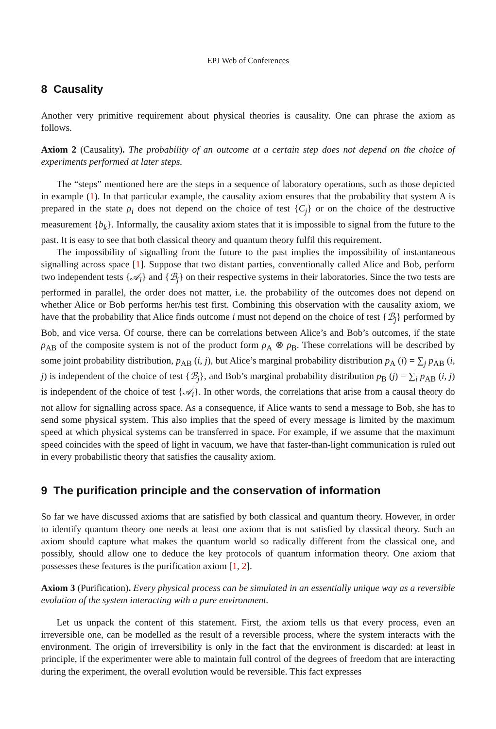EPJ Web of Conferences
8 Causality
Another very primitive requirement about physical theories is causality. One can phrase the axiom as follows.
Axiom 2 (Causality). The probability of an outcome at a certain step does not depend on the choice of experiments performed at later steps.
The “steps” mentioned here are the steps in a sequence of laboratory operations, such as those depicted in example (1). In that particular example, the causality axiom ensures that the probability that system A is prepared in the state ρ<sub>i</sub> does not depend on the choice of test {C<sub>j</sub>} or on the choice of the destructive measurement {b<sub>k</sub>}. Informally, the causality axiom states that it is impossible to signal from the future to the past. It is easy to see that both classical theory and quantum theory fulfil this requirement.
The impossibility of signalling from the future to the past implies the impossibility of instantaneous signalling across space [1]. Suppose that two distant parties, conventionally called Alice and Bob, perform two independent tests {𝒜<sub>i</sub>} and {ℬ<sub>j</sub>} on their respective systems in their laboratories. Since the two tests are performed in parallel, the order does not matter, i.e. the probability of the outcomes does not depend on whether Alice or Bob performs her/his test first. Combining this observation with the causality axiom, we have that the probability that Alice finds outcome i must not depend on the choice of test {ℬ<sub>j</sub>} performed by Bob, and vice versa. Of course, there can be correlations between Alice’s and Bob’s outcomes, if the state ρ<sub>AB</sub> of the composite system is not of the product form ρ<sub>A</sub> ⊗ ρ<sub>B</sub>. These correlations will be described by some joint probability distribution, p<sub>AB</sub> (i, j), but Alice’s marginal probability distribution p<sub>A</sub> (i) = ∑<sub>j</sub> p<sub>AB</sub> (i, j) is independent of the choice of test {ℬ<sub>j</sub>}, and Bob’s marginal probability distribution p<sub>B</sub> (j) = ∑<sub>i</sub> p<sub>AB</sub> (i, j) is independent of the choice of test {𝒜<sub>i</sub>}. In other words, the correlations that arise from a causal theory do not allow for signalling across space. As a consequence, if Alice wants to send a message to Bob, she has to send some physical system. This also implies that the speed of every message is limited by the maximum speed at which physical systems can be transferred in space. For example, if we assume that the maximum speed coincides with the speed of light in vacuum, we have that faster-than-light communication is ruled out in every probabilistic theory that satisfies the causality axiom.
9 The purification principle and the conservation of information
So far we have discussed axioms that are satisfied by both classical and quantum theory. However, in order to identify quantum theory one needs at least one axiom that is not satisfied by classical theory. Such an axiom should capture what makes the quantum world so radically different from the classical one, and possibly, should allow one to deduce the key protocols of quantum information theory. One axiom that possesses these features is the purification axiom [1, 2].
Axiom 3 (Purification). Every physical process can be simulated in an essentially unique way as a reversible evolution of the system interacting with a pure environment.
Let us unpack the content of this statement. First, the axiom tells us that every process, even an irreversible one, can be modelled as the result of a reversible process, where the system interacts with the environment. The origin of irreversibility is only in the fact that the environment is discarded: at least in principle, if the experimenter were able to maintain full control of the degrees of freedom that are interacting during the experiment, the overall evolution would be reversible. This fact expresses